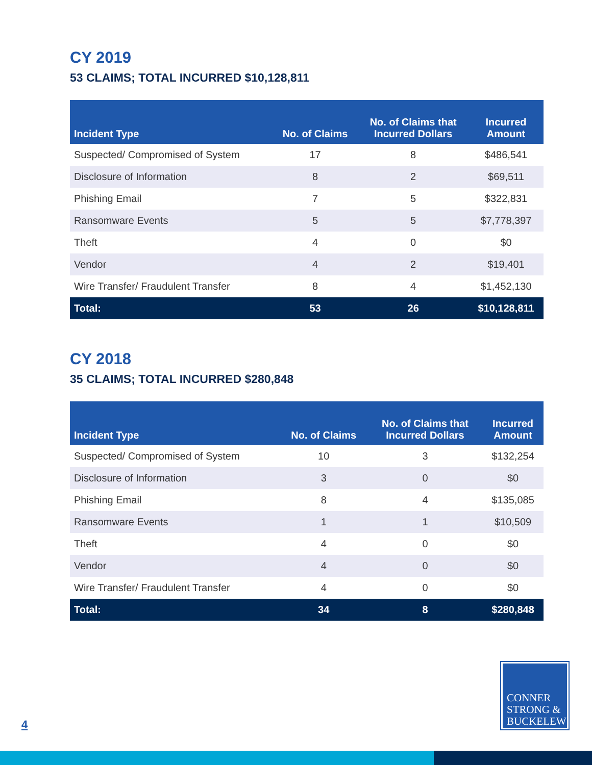CY 2019
53 CLAIMS; TOTAL INCURRED $10,128,811
| Incident Type | No. of Claims | No. of Claims that Incurred Dollars | Incurred Amount |
| --- | --- | --- | --- |
| Suspected/ Compromised of System | 17 | 8 | $486,541 |
| Disclosure of Information | 8 | 2 | $69,511 |
| Phishing Email | 7 | 5 | $322,831 |
| Ransomware Events | 5 | 5 | $7,778,397 |
| Theft | 4 | 0 | $0 |
| Vendor | 4 | 2 | $19,401 |
| Wire Transfer/ Fraudulent Transfer | 8 | 4 | $1,452,130 |
| Total: | 53 | 26 | $10,128,811 |
CY 2018
35 CLAIMS; TOTAL INCURRED $280,848
| Incident Type | No. of Claims | No. of Claims that Incurred Dollars | Incurred Amount |
| --- | --- | --- | --- |
| Suspected/ Compromised of System | 10 | 3 | $132,254 |
| Disclosure of Information | 3 | 0 | $0 |
| Phishing Email | 8 | 4 | $135,085 |
| Ransomware Events | 1 | 1 | $10,509 |
| Theft | 4 | 0 | $0 |
| Vendor | 4 | 0 | $0 |
| Wire Transfer/ Fraudulent Transfer | 4 | 0 | $0 |
| Total: | 34 | 8 | $280,848 |
CONNER
STRONG &
BUCKELEW
4